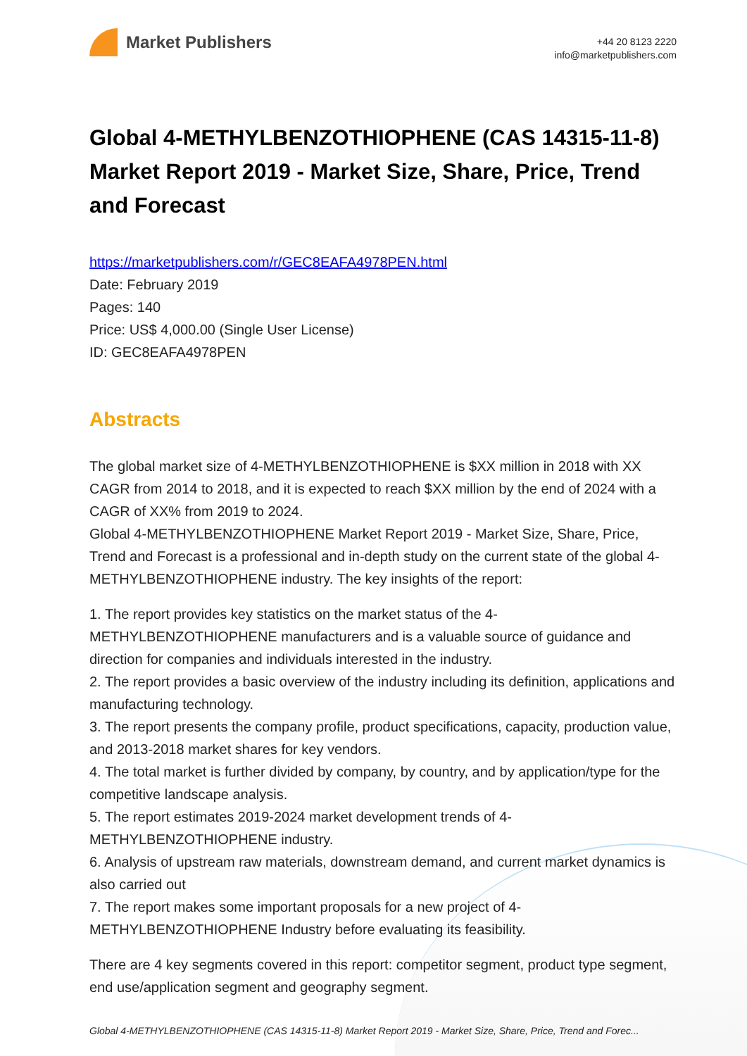Market Publishers
+44 20 8123 2220
info@marketpublishers.com
Global 4-METHYLBENZOTHIOPHENE (CAS 14315-11-8) Market Report 2019 - Market Size, Share, Price, Trend and Forecast
https://marketpublishers.com/r/GEC8EAFA4978PEN.html
Date: February 2019
Pages: 140
Price: US$ 4,000.00 (Single User License)
ID: GEC8EAFA4978PEN
Abstracts
The global market size of 4-METHYLBENZOTHIOPHENE is $XX million in 2018 with XX CAGR from 2014 to 2018, and it is expected to reach $XX million by the end of 2024 with a CAGR of XX% from 2019 to 2024.
Global 4-METHYLBENZOTHIOPHENE Market Report 2019 - Market Size, Share, Price, Trend and Forecast is a professional and in-depth study on the current state of the global 4-METHYLBENZOTHIOPHENE industry. The key insights of the report:
1. The report provides key statistics on the market status of the 4-METHYLBENZOTHIOPHENE manufacturers and is a valuable source of guidance and direction for companies and individuals interested in the industry.
2. The report provides a basic overview of the industry including its definition, applications and manufacturing technology.
3. The report presents the company profile, product specifications, capacity, production value, and 2013-2018 market shares for key vendors.
4. The total market is further divided by company, by country, and by application/type for the competitive landscape analysis.
5. The report estimates 2019-2024 market development trends of 4-METHYLBENZOTHIOPHENE industry.
6. Analysis of upstream raw materials, downstream demand, and current market dynamics is also carried out
7. The report makes some important proposals for a new project of 4-METHYLBENZOTHIOPHENE Industry before evaluating its feasibility.
There are 4 key segments covered in this report: competitor segment, product type segment, end use/application segment and geography segment.
Global 4-METHYLBENZOTHIOPHENE (CAS 14315-11-8) Market Report 2019 - Market Size, Share, Price, Trend and Forec...